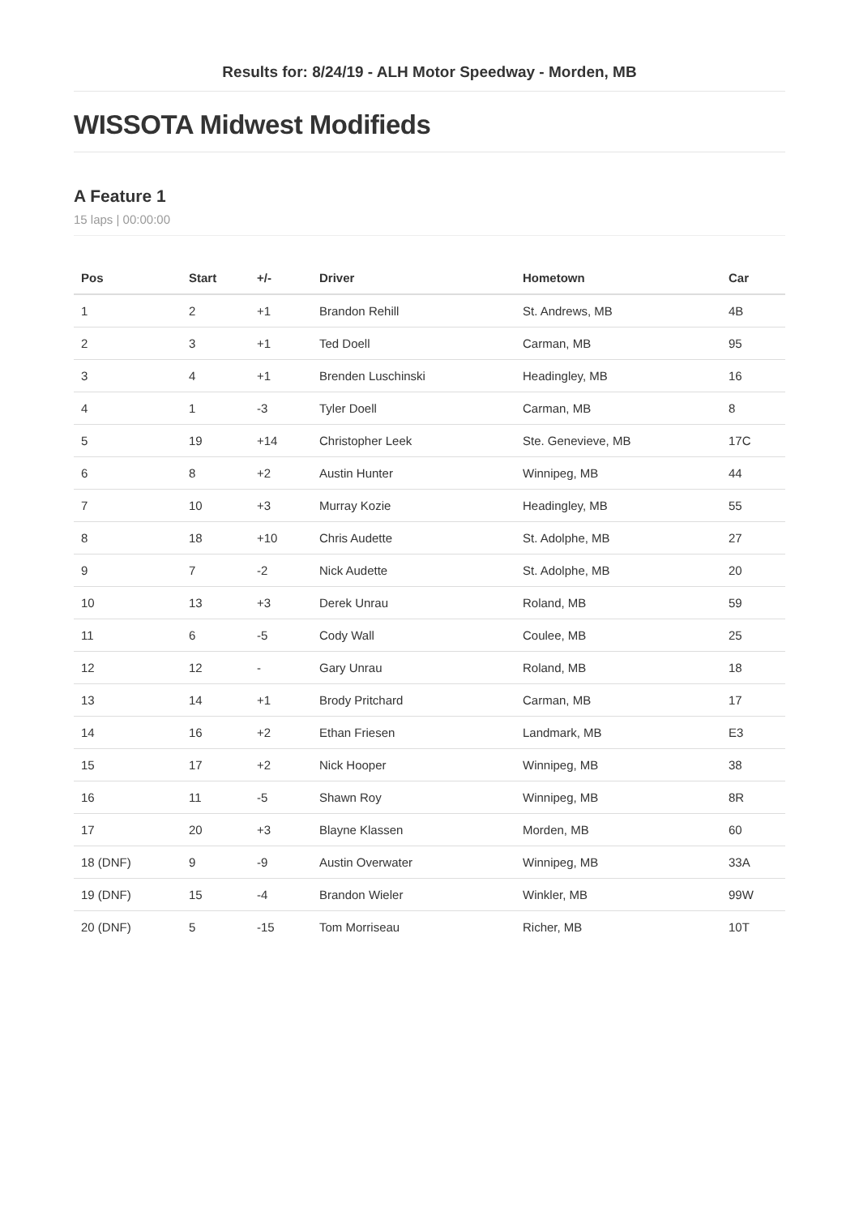Results for: 8/24/19 - ALH Motor Speedway - Morden, MB
WISSOTA Midwest Modifieds
A Feature 1
15 laps | 00:00:00
| Pos | Start | +/- | Driver | Hometown | Car |
| --- | --- | --- | --- | --- | --- |
| 1 | 2 | +1 | Brandon Rehill | St. Andrews, MB | 4B |
| 2 | 3 | +1 | Ted Doell | Carman, MB | 95 |
| 3 | 4 | +1 | Brenden Luschinski | Headingley, MB | 16 |
| 4 | 1 | -3 | Tyler Doell | Carman, MB | 8 |
| 5 | 19 | +14 | Christopher Leek | Ste. Genevieve, MB | 17C |
| 6 | 8 | +2 | Austin Hunter | Winnipeg, MB | 44 |
| 7 | 10 | +3 | Murray Kozie | Headingley, MB | 55 |
| 8 | 18 | +10 | Chris Audette | St. Adolphe, MB | 27 |
| 9 | 7 | -2 | Nick Audette | St. Adolphe, MB | 20 |
| 10 | 13 | +3 | Derek Unrau | Roland, MB | 59 |
| 11 | 6 | -5 | Cody Wall | Coulee, MB | 25 |
| 12 | 12 | - | Gary Unrau | Roland, MB | 18 |
| 13 | 14 | +1 | Brody Pritchard | Carman, MB | 17 |
| 14 | 16 | +2 | Ethan Friesen | Landmark, MB | E3 |
| 15 | 17 | +2 | Nick Hooper | Winnipeg, MB | 38 |
| 16 | 11 | -5 | Shawn Roy | Winnipeg, MB | 8R |
| 17 | 20 | +3 | Blayne Klassen | Morden, MB | 60 |
| 18 (DNF) | 9 | -9 | Austin Overwater | Winnipeg, MB | 33A |
| 19 (DNF) | 15 | -4 | Brandon Wieler | Winkler, MB | 99W |
| 20 (DNF) | 5 | -15 | Tom Morriseau | Richer, MB | 10T |